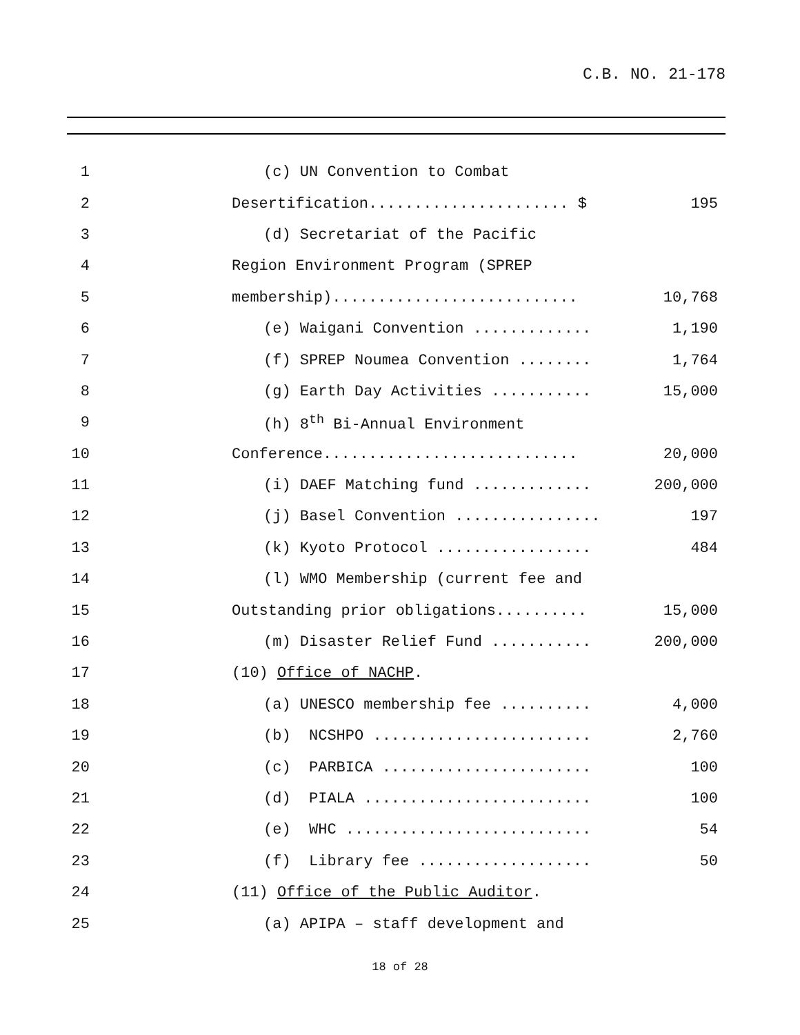C.B. NO. 21-178
1
(c) UN Convention to Combat
2
Desertification...................... $
195
3
(d) Secretariat of the Pacific
4
Region Environment Program (SPREP
5
membership)...........................
10,768
6
(e) Waigani Convention .............
1,190
7
(f) SPREP Noumea Convention ........
1,764
8
(g) Earth Day Activities ...........
15,000
9
(h) 8<sup>th</sup> Bi-Annual Environment
10
Conference............................
20,000
11
(i) DAEF Matching fund .............
200,000
12
(j) Basel Convention ................
197
13
(k) Kyoto Protocol .................
484
14
(l) WMO Membership (current fee and
15
Outstanding prior obligations..........
15,000
16
(m) Disaster Relief Fund ...........
200,000
17
(10) Office of NACHP.
18
(a) UNESCO membership fee ..........
4,000
19
(b) NCSHPO ........................
2,760
20
(c) PARBICA .......................
100
21
(d) PIALA .........................
100
22
(e) WHC ...........................
54
23
(f) Library fee ...................
50
24
(11) Office of the Public Auditor.
25
(a) APIPA – staff development and
18 of 28